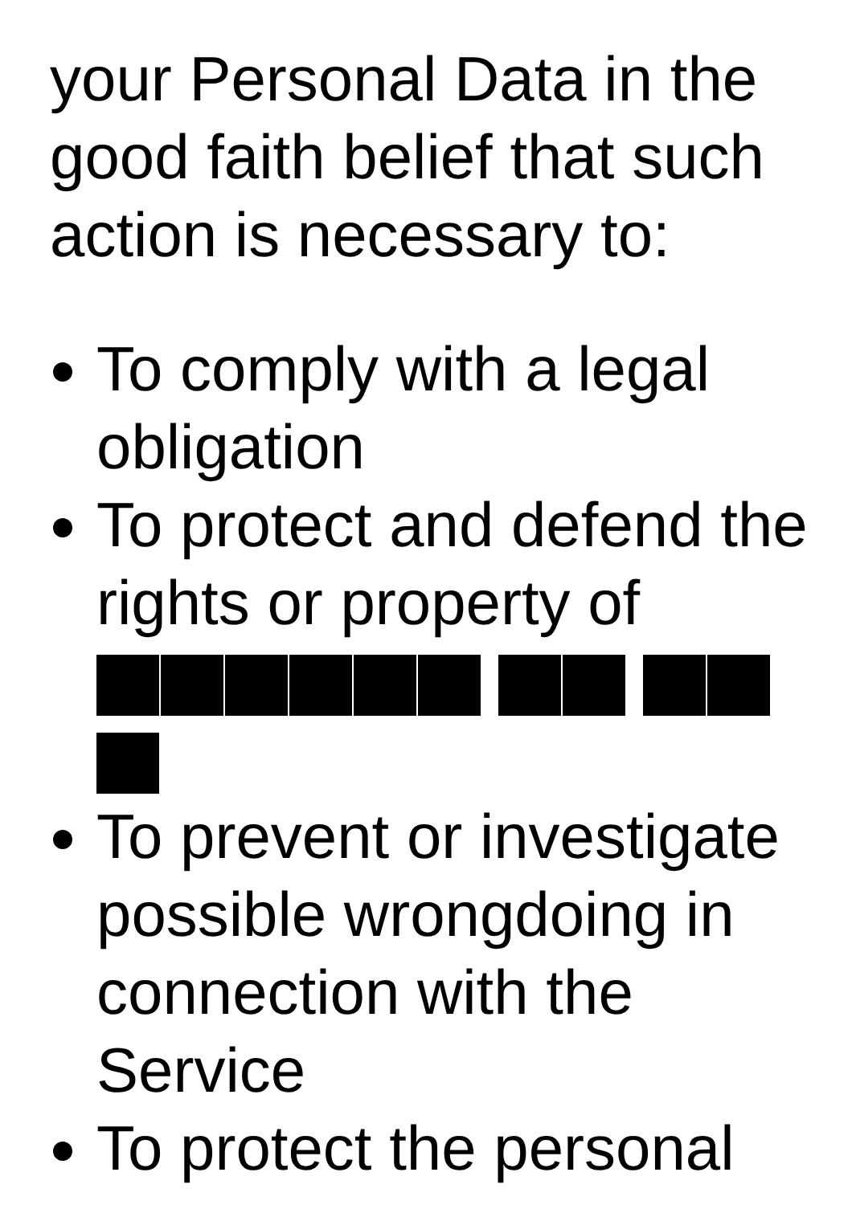your Personal Data in the good faith belief that such action is necessary to:
To comply with a legal obligation
To protect and defend the rights or property of
To prevent or investigate possible wrongdoing in connection with the Service
To protect the personal